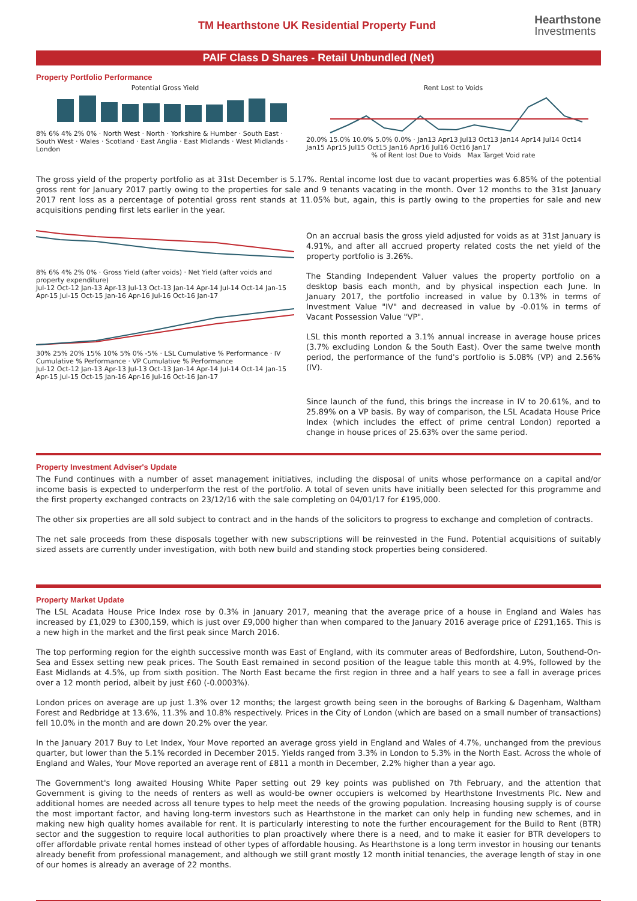TM Hearthstone UK Residential Property Fund
Hearthstone
Investments
PAIF Class D Shares - Retail Unbundled (Net)
Property Portfolio Performance
Potential Gross Yield
8% 6% 4% 2% 0% · North West · North · Yorkshire & Humber · South East · South West · Wales · Scotland · East Anglia · East Midlands · West Midlands · London
Rent Lost to Voids
20.0% 15.0% 10.0% 5.0% 0.0% · Jan13 Apr13 Jul13 Oct13 Jan14 Apr14 Jul14 Oct14 Jan15 Apr15 Jul15 Oct15 Jan16 Apr16 Jul16 Oct16 Jan17
% of Rent lost Due to Voids Max Target Void rate
The gross yield of the property portfolio as at 31st December is 5.17%. Rental income lost due to vacant properties was 6.85% of the potential gross rent for January 2017 partly owing to the properties for sale and 9 tenants vacating in the month. Over 12 months to the 31st January 2017 rent loss as a percentage of potential gross rent stands at 11.05% but, again, this is partly owing to the properties for sale and new acquisitions pending first lets earlier in the year.
8% 6% 4% 2% 0% · Gross Yield (after voids) · Net Yield (after voids and property expenditure)
Jul-12 Oct-12 Jan-13 Apr-13 Jul-13 Oct-13 Jan-14 Apr-14 Jul-14 Oct-14 Jan-15 Apr-15 Jul-15 Oct-15 Jan-16 Apr-16 Jul-16 Oct-16 Jan-17
30% 25% 20% 15% 10% 5% 0% -5% · LSL Cumulative % Performance · IV Cumulative % Performance · VP Cumulative % Performance
Jul-12 Oct-12 Jan-13 Apr-13 Jul-13 Oct-13 Jan-14 Apr-14 Jul-14 Oct-14 Jan-15 Apr-15 Jul-15 Oct-15 Jan-16 Apr-16 Jul-16 Oct-16 Jan-17
On an accrual basis the gross yield adjusted for voids as at 31st January is 4.91%, and after all accrued property related costs the net yield of the property portfolio is 3.26%.
The Standing Independent Valuer values the property portfolio on a desktop basis each month, and by physical inspection each June. In January 2017, the portfolio increased in value by 0.13% in terms of Investment Value "IV" and decreased in value by -0.01% in terms of Vacant Possession Value "VP".
LSL this month reported a 3.1% annual increase in average house prices (3.7% excluding London & the South East). Over the same twelve month period, the performance of the fund's portfolio is 5.08% (VP) and 2.56% (IV).
Since launch of the fund, this brings the increase in IV to 20.61%, and to 25.89% on a VP basis. By way of comparison, the LSL Acadata House Price Index (which includes the effect of prime central London) reported a change in house prices of 25.63% over the same period.
Property Investment Adviser's Update
The Fund continues with a number of asset management initiatives, including the disposal of units whose performance on a capital and/or income basis is expected to underperform the rest of the portfolio. A total of seven units have initially been selected for this programme and the first property exchanged contracts on 23/12/16 with the sale completing on 04/01/17 for £195,000.
The other six properties are all sold subject to contract and in the hands of the solicitors to progress to exchange and completion of contracts.
The net sale proceeds from these disposals together with new subscriptions will be reinvested in the Fund. Potential acquisitions of suitably sized assets are currently under investigation, with both new build and standing stock properties being considered.
Property Market Update
The LSL Acadata House Price Index rose by 0.3% in January 2017, meaning that the average price of a house in England and Wales has increased by £1,029 to £300,159, which is just over £9,000 higher than when compared to the January 2016 average price of £291,165. This is a new high in the market and the first peak since March 2016.
The top performing region for the eighth successive month was East of England, with its commuter areas of Bedfordshire, Luton, Southend-On-Sea and Essex setting new peak prices. The South East remained in second position of the league table this month at 4.9%, followed by the East Midlands at 4.5%, up from sixth position. The North East became the first region in three and a half years to see a fall in average prices over a 12 month period, albeit by just £60 (-0.0003%).
London prices on average are up just 1.3% over 12 months; the largest growth being seen in the boroughs of Barking & Dagenham, Waltham Forest and Redbridge at 13.6%, 11.3% and 10.8% respectively. Prices in the City of London (which are based on a small number of transactions) fell 10.0% in the month and are down 20.2% over the year.
In the January 2017 Buy to Let Index, Your Move reported an average gross yield in England and Wales of 4.7%, unchanged from the previous quarter, but lower than the 5.1% recorded in December 2015. Yields ranged from 3.3% in London to 5.3% in the North East. Across the whole of England and Wales, Your Move reported an average rent of £811 a month in December, 2.2% higher than a year ago.
The Government's long awaited Housing White Paper setting out 29 key points was published on 7th February, and the attention that Government is giving to the needs of renters as well as would-be owner occupiers is welcomed by Hearthstone Investments Plc. New and additional homes are needed across all tenure types to help meet the needs of the growing population. Increasing housing supply is of course the most important factor, and having long-term investors such as Hearthstone in the market can only help in funding new schemes, and in making new high quality homes available for rent. It is particularly interesting to note the further encouragement for the Build to Rent (BTR) sector and the suggestion to require local authorities to plan proactively where there is a need, and to make it easier for BTR developers to offer affordable private rental homes instead of other types of affordable housing. As Hearthstone is a long term investor in housing our tenants already benefit from professional management, and although we still grant mostly 12 month initial tenancies, the average length of stay in one of our homes is already an average of 22 months.